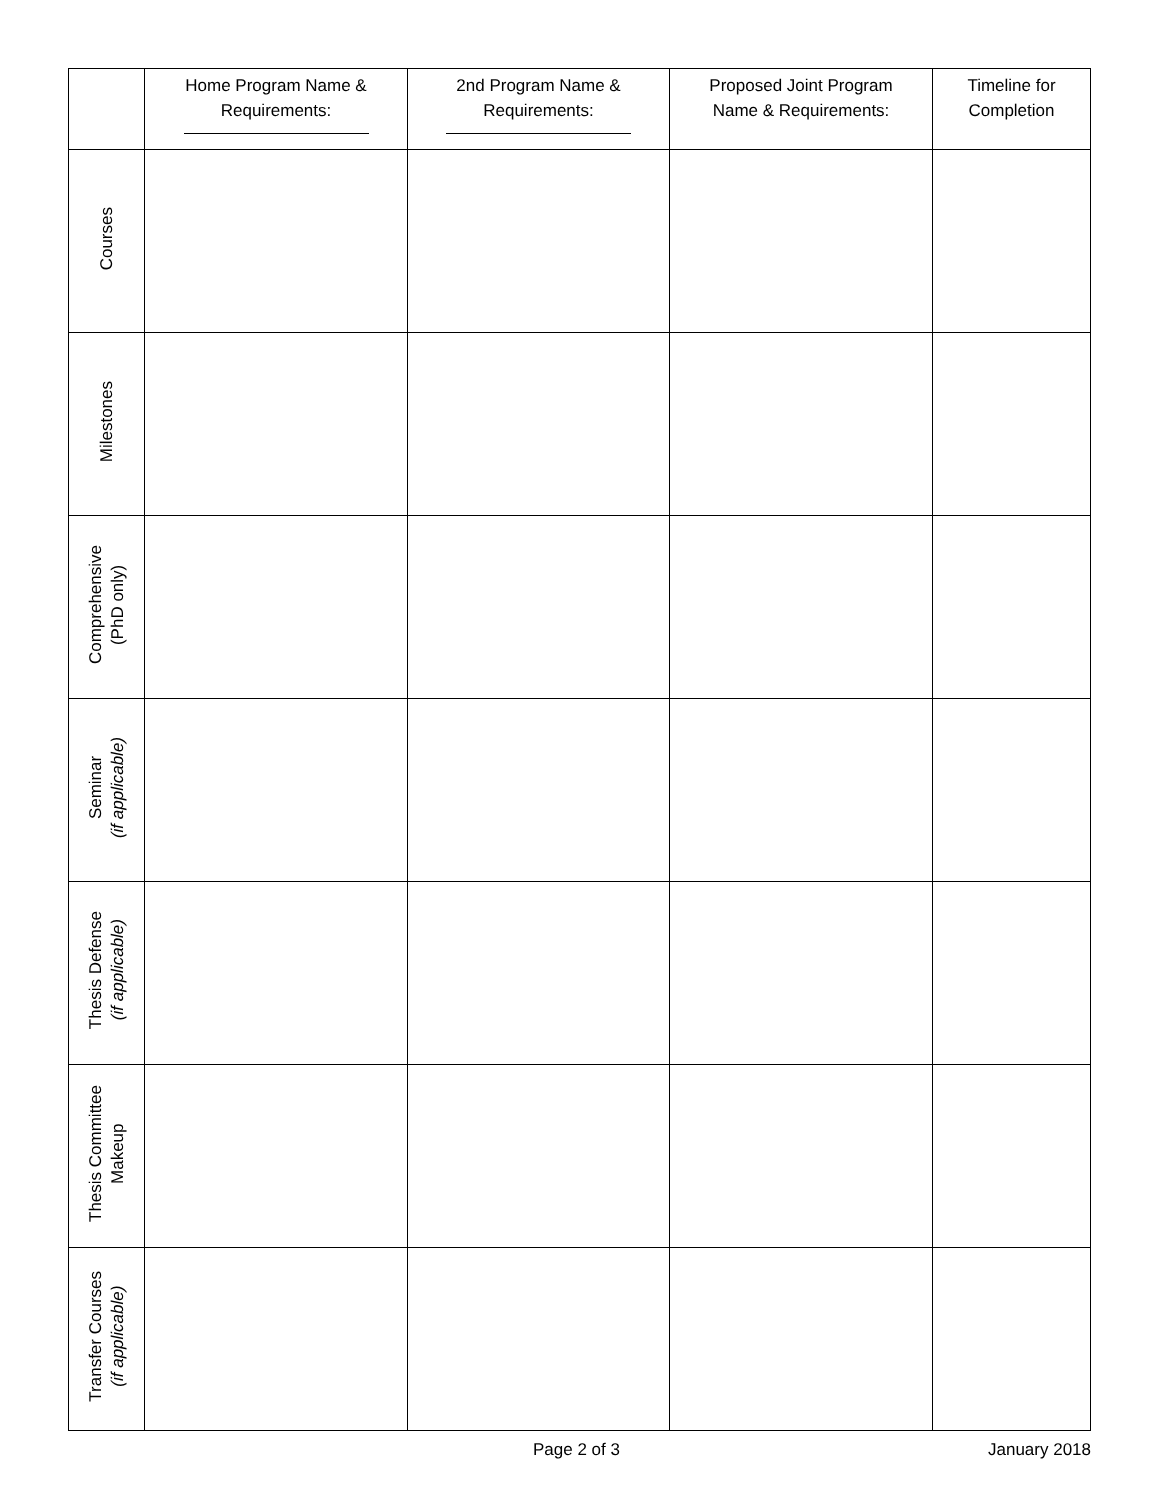| | Home Program Name & Requirements: | 2nd Program Name & Requirements: | Proposed Joint Program Name & Requirements: | Timeline for Completion |
| --- | --- | --- | --- | --- |
| Courses | | | | |
| Milestones | | | | |
| Comprehensive (PhD only) | | | | |
| Seminar (if applicable) | | | | |
| Thesis Defense (if applicable) | | | | |
| Thesis Committee Makeup | | | | |
| Transfer Courses (if applicable) | | | | |
Page 2 of 3 January 2018